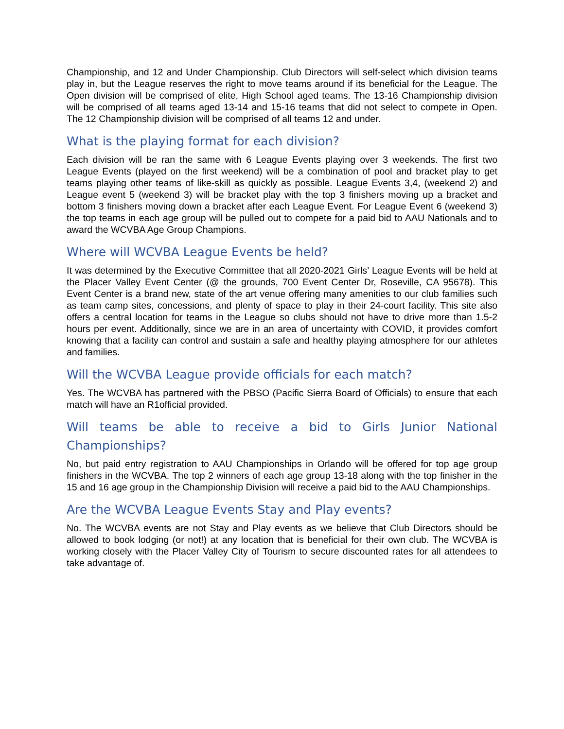Championship, and 12 and Under Championship. Club Directors will self-select which division teams play in, but the League reserves the right to move teams around if its beneficial for the League. The Open division will be comprised of elite, High School aged teams. The 13-16 Championship division will be comprised of all teams aged 13-14 and 15-16 teams that did not select to compete in Open. The 12 Championship division will be comprised of all teams 12 and under.
What is the playing format for each division?
Each division will be ran the same with 6 League Events playing over 3 weekends. The first two League Events (played on the first weekend) will be a combination of pool and bracket play to get teams playing other teams of like-skill as quickly as possible. League Events 3,4, (weekend 2) and League event 5 (weekend 3) will be bracket play with the top 3 finishers moving up a bracket and bottom 3 finishers moving down a bracket after each League Event. For League Event 6 (weekend 3) the top teams in each age group will be pulled out to compete for a paid bid to AAU Nationals and to award the WCVBA Age Group Champions.
Where will WCVBA League Events be held?
It was determined by the Executive Committee that all 2020-2021 Girls’ League Events will be held at the Placer Valley Event Center (@ the grounds, 700 Event Center Dr, Roseville, CA 95678). This Event Center is a brand new, state of the art venue offering many amenities to our club families such as team camp sites, concessions, and plenty of space to play in their 24-court facility. This site also offers a central location for teams in the League so clubs should not have to drive more than 1.5-2 hours per event. Additionally, since we are in an area of uncertainty with COVID, it provides comfort knowing that a facility can control and sustain a safe and healthy playing atmosphere for our athletes and families.
Will the WCVBA League provide officials for each match?
Yes. The WCVBA has partnered with the PBSO (Pacific Sierra Board of Officials) to ensure that each match will have an R1official provided.
Will teams be able to receive a bid to Girls Junior National Championships?
No, but paid entry registration to AAU Championships in Orlando will be offered for top age group finishers in the WCVBA. The top 2 winners of each age group 13-18 along with the top finisher in the 15 and 16 age group in the Championship Division will receive a paid bid to the AAU Championships.
Are the WCVBA League Events Stay and Play events?
No. The WCVBA events are not Stay and Play events as we believe that Club Directors should be allowed to book lodging (or not!) at any location that is beneficial for their own club. The WCVBA is working closely with the Placer Valley City of Tourism to secure discounted rates for all attendees to take advantage of.